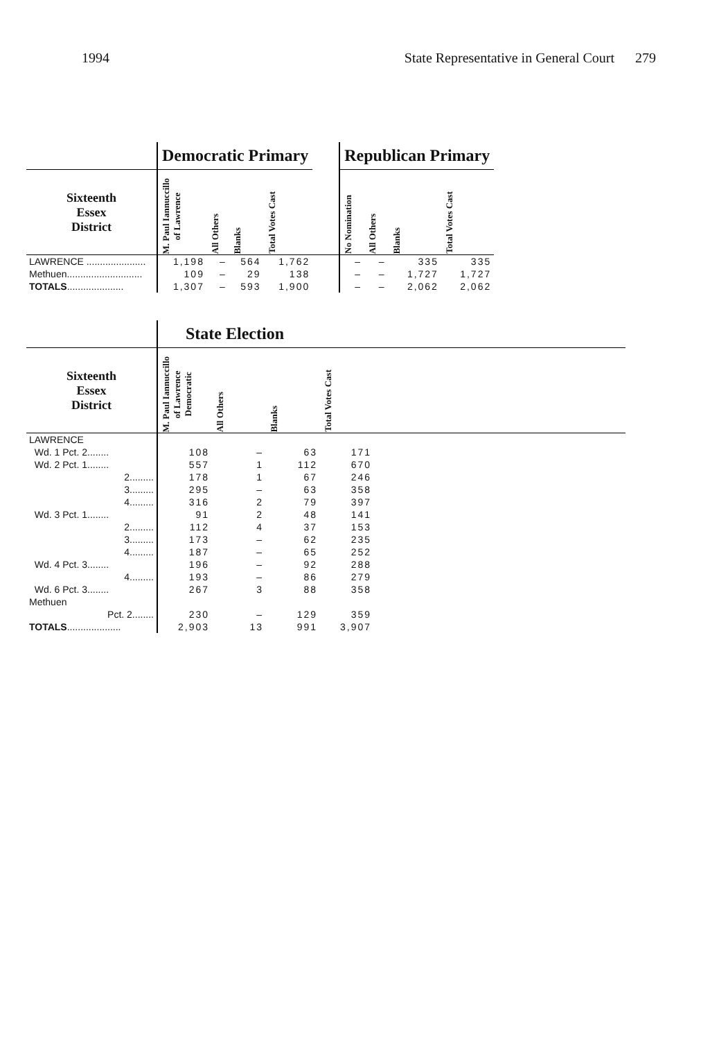1994 State Representative in General Court 279
| | Democratic Primary | | | | | Republican Primary | | | |
| Sixteenth Essex District | M. Paul Iannuccillo of Lawrence | All Others | Blanks | Total Votes Cast | | No Nomination | All Others | Blanks | Total Votes Cast |
| LAWRENCE ...................... | 1,198 | – | 564 | 1,762 | | – | – | 335 | 335 |
| Methuen............................ | 109 | – | 29 | 138 | | – | – | 1,727 | 1,727 |
| TOTALS ..................... | 1,307 | – | 593 | 1,900 | | – | – | 2,062 | 2,062 |
| | State Election | | | | |
| Sixteenth Essex District | M. Paul Iannuccillo of Lawrence Democratic | All Others | Blanks | Total Votes Cast | |
| LAWRENCE | | | | | |
| Wd. 1 Pct. 2........ | 108 | – | 63 | 171 | |
| Wd. 2 Pct. 1........ | 557 | 1 | 112 | 670 | |
| 2......... | 178 | 1 | 67 | 246 | |
| 3......... | 295 | – | 63 | 358 | |
| 4......... | 316 | 2 | 79 | 397 | |
| Wd. 3 Pct. 1........ | 91 | 2 | 48 | 141 | |
| 2......... | 112 | 4 | 37 | 153 | |
| 3......... | 173 | – | 62 | 235 | |
| 4......... | 187 | – | 65 | 252 | |
| Wd. 4 Pct. 3........ | 196 | – | 92 | 288 | |
| 4......... | 193 | – | 86 | 279 | |
| Wd. 6 Pct. 3........ | 267 | 3 | 88 | 358 | |
| Methuen | | | | | |
| Pct. 2........ | 230 | – | 129 | 359 | |
| TOTALS .................... | 2,903 | 13 | 991 | 3,907 | |